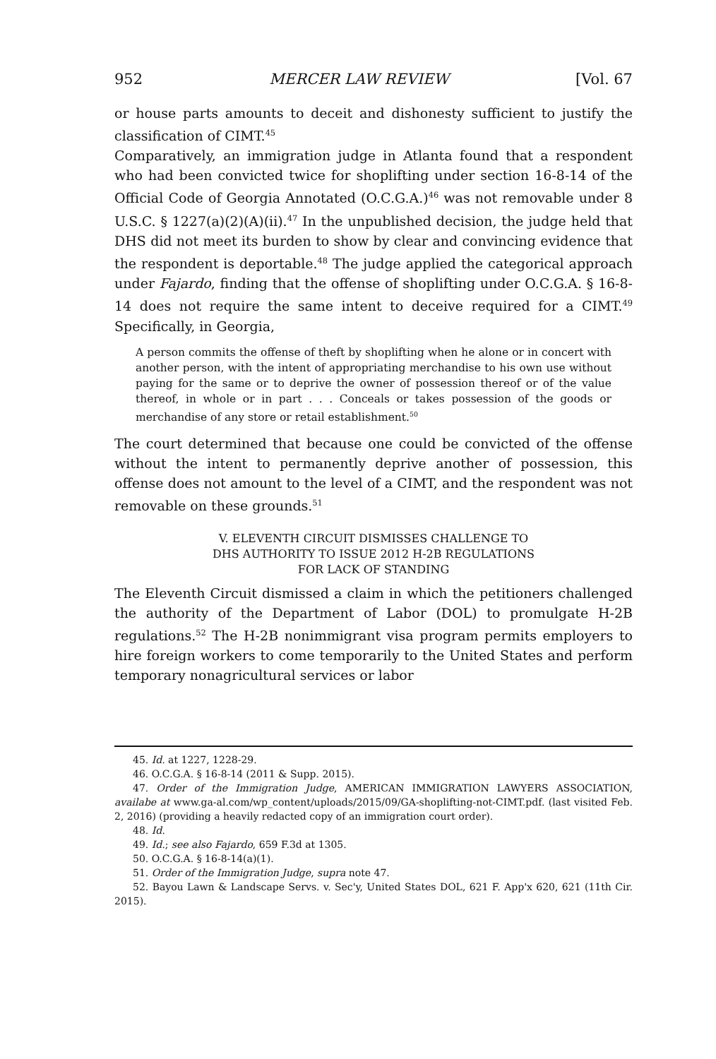952 MERCER LAW REVIEW [Vol. 67
or house parts amounts to deceit and dishonesty sufficient to justify the classification of CIMT.<sup>45</sup>
Comparatively, an immigration judge in Atlanta found that a respondent who had been convicted twice for shoplifting under section 16-8-14 of the Official Code of Georgia Annotated (O.C.G.A.)<sup>46</sup> was not removable under 8 U.S.C. § 1227(a)(2)(A)(ii).<sup>47</sup> In the unpublished decision, the judge held that DHS did not meet its burden to show by clear and convincing evidence that the respondent is deportable.<sup>48</sup> The judge applied the categorical approach under Fajardo, finding that the offense of shoplifting under O.C.G.A. § 16-8-14 does not require the same intent to deceive required for a CIMT.<sup>49</sup> Specifically, in Georgia,
A person commits the offense of theft by shoplifting when he alone or in concert with another person, with the intent of appropriating merchandise to his own use without paying for the same or to deprive the owner of possession thereof or of the value thereof, in whole or in part . . . Conceals or takes possession of the goods or merchandise of any store or retail establishment.<sup>50</sup>
The court determined that because one could be convicted of the offense without the intent to permanently deprive another of possession, this offense does not amount to the level of a CIMT, and the respondent was not removable on these grounds.<sup>51</sup>
V. ELEVENTH CIRCUIT DISMISSES CHALLENGE TO
DHS AUTHORITY TO ISSUE 2012 H-2B REGULATIONS
FOR LACK OF STANDING
The Eleventh Circuit dismissed a claim in which the petitioners challenged the authority of the Department of Labor (DOL) to promulgate H-2B regulations.<sup>52</sup> The H-2B nonimmigrant visa program permits employers to hire foreign workers to come temporarily to the United States and perform temporary nonagricultural services or labor
45. Id. at 1227, 1228-29.
46. O.C.G.A. § 16-8-14 (2011 & Supp. 2015).
47. Order of the Immigration Judge, AMERICAN IMMIGRATION LAWYERS ASSOCIATION, availabe at www.ga-al.com/wp_content/uploads/2015/09/GA-shoplifting-not-CIMT.pdf. (last visited Feb. 2, 2016) (providing a heavily redacted copy of an immigration court order).
48. Id.
49. Id.; see also Fajardo, 659 F.3d at 1305.
50. O.C.G.A. § 16-8-14(a)(1).
51. Order of the Immigration Judge, supra note 47.
52. Bayou Lawn & Landscape Servs. v. Sec'y, United States DOL, 621 F. App'x 620, 621 (11th Cir. 2015).